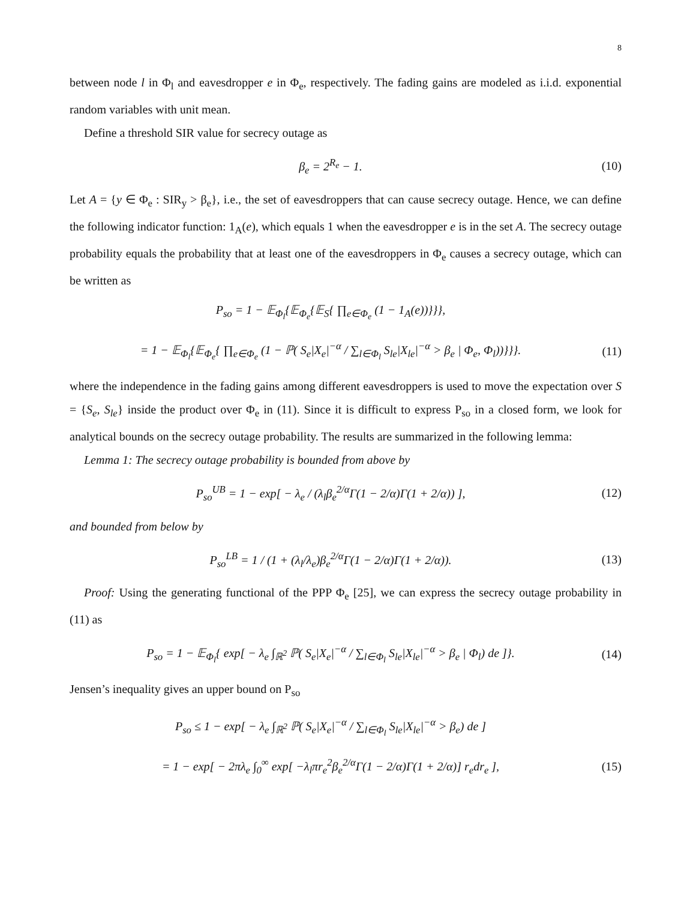8
between node l in Φ<sub>l</sub> and eavesdropper e in Φ<sub>e</sub>, respectively. The fading gains are modeled as i.i.d. exponential random variables with unit mean.
Define a threshold SIR value for secrecy outage as
β<sub>e</sub> = 2<sup>R<sub>e</sub></sup> − 1. (10)
Let A = {y ∈ Φ<sub>e</sub> : SIR<sub>y</sub> > β<sub>e</sub>}, i.e., the set of eavesdroppers that can cause secrecy outage. Hence, we can define the following indicator function: 1<sub>A</sub>(e), which equals 1 when the eavesdropper e is in the set A. The secrecy outage probability equals the probability that at least one of the eavesdroppers in Φ<sub>e</sub> causes a secrecy outage, which can be written as
P<sub>so</sub> = 1 − 𝔼<sub>Φ<sub>l</sub></sub>{𝔼<sub>Φ<sub>e</sub></sub>{𝔼<sub>S</sub>{ ∏<sub>e∈Φ<sub>e</sub></sub> (1 − 1<sub>A</sub>(e))}}},
= 1 − 𝔼<sub>Φ<sub>l</sub></sub>{𝔼<sub>Φ<sub>e</sub></sub>{ ∏<sub>e∈Φ<sub>e</sub></sub> (1 − ℙ( S<sub>e</sub>|X<sub>e</sub>|<sup>−α</sup> / ∑<sub>l∈Φ<sub>l</sub></sub> S<sub>le</sub>|X<sub>le</sub>|<sup>−α</sup> > β<sub>e</sub> | Φ<sub>e</sub>, Φ<sub>l</sub>))}}}. (11)
where the independence in the fading gains among different eavesdroppers is used to move the expectation over S = {S<sub>e</sub>, S<sub>le</sub>} inside the product over Φ<sub>e</sub> in (11). Since it is difficult to express P<sub>so</sub> in a closed form, we look for analytical bounds on the secrecy outage probability. The results are summarized in the following lemma:
Lemma 1: The secrecy outage probability is bounded from above by
P<sub>so</sub><sup>UB</sup> = 1 − exp[ − λ<sub>e</sub> / (λ<sub>l</sub>β<sub>e</sub><sup>2/α</sup>Γ(1 − 2/α)Γ(1 + 2/α)) ], (12)
and bounded from below by
P<sub>so</sub><sup>LB</sup> = 1 / (1 + (λ<sub>l</sub>/λ<sub>e</sub>)β<sub>e</sub><sup>2/α</sup>Γ(1 − 2/α)Γ(1 + 2/α)). (13)
Proof: Using the generating functional of the PPP Φ<sub>e</sub> [25], we can express the secrecy outage probability in (11) as
P<sub>so</sub> = 1 − 𝔼<sub>Φ<sub>l</sub></sub>{ exp[ − λ<sub>e</sub> ∫<sub>ℝ<sup>2</sup></sub> ℙ( S<sub>e</sub>|X<sub>e</sub>|<sup>−α</sup> / ∑<sub>l∈Φ<sub>l</sub></sub> S<sub>le</sub>|X<sub>le</sub>|<sup>−α</sup> > β<sub>e</sub> | Φ<sub>l</sub>) de ]}. (14)
Jensen’s inequality gives an upper bound on P<sub>so</sub>
P<sub>so</sub> ≤ 1 − exp[ − λ<sub>e</sub> ∫<sub>ℝ<sup>2</sup></sub> ℙ( S<sub>e</sub>|X<sub>e</sub>|<sup>−α</sup> / ∑<sub>l∈Φ<sub>l</sub></sub> S<sub>le</sub>|X<sub>le</sub>|<sup>−α</sup> > β<sub>e</sub>) de ]
= 1 − exp[ − 2πλ<sub>e</sub> ∫<sub>0</sub><sup>∞</sup> exp[ −λ<sub>l</sub>πr<sub>e</sub><sup>2</sup>β<sub>e</sub><sup>2/α</sup>Γ(1 − 2/α)Γ(1 + 2/α)] r<sub>e</sub>dr<sub>e</sub> ], (15)